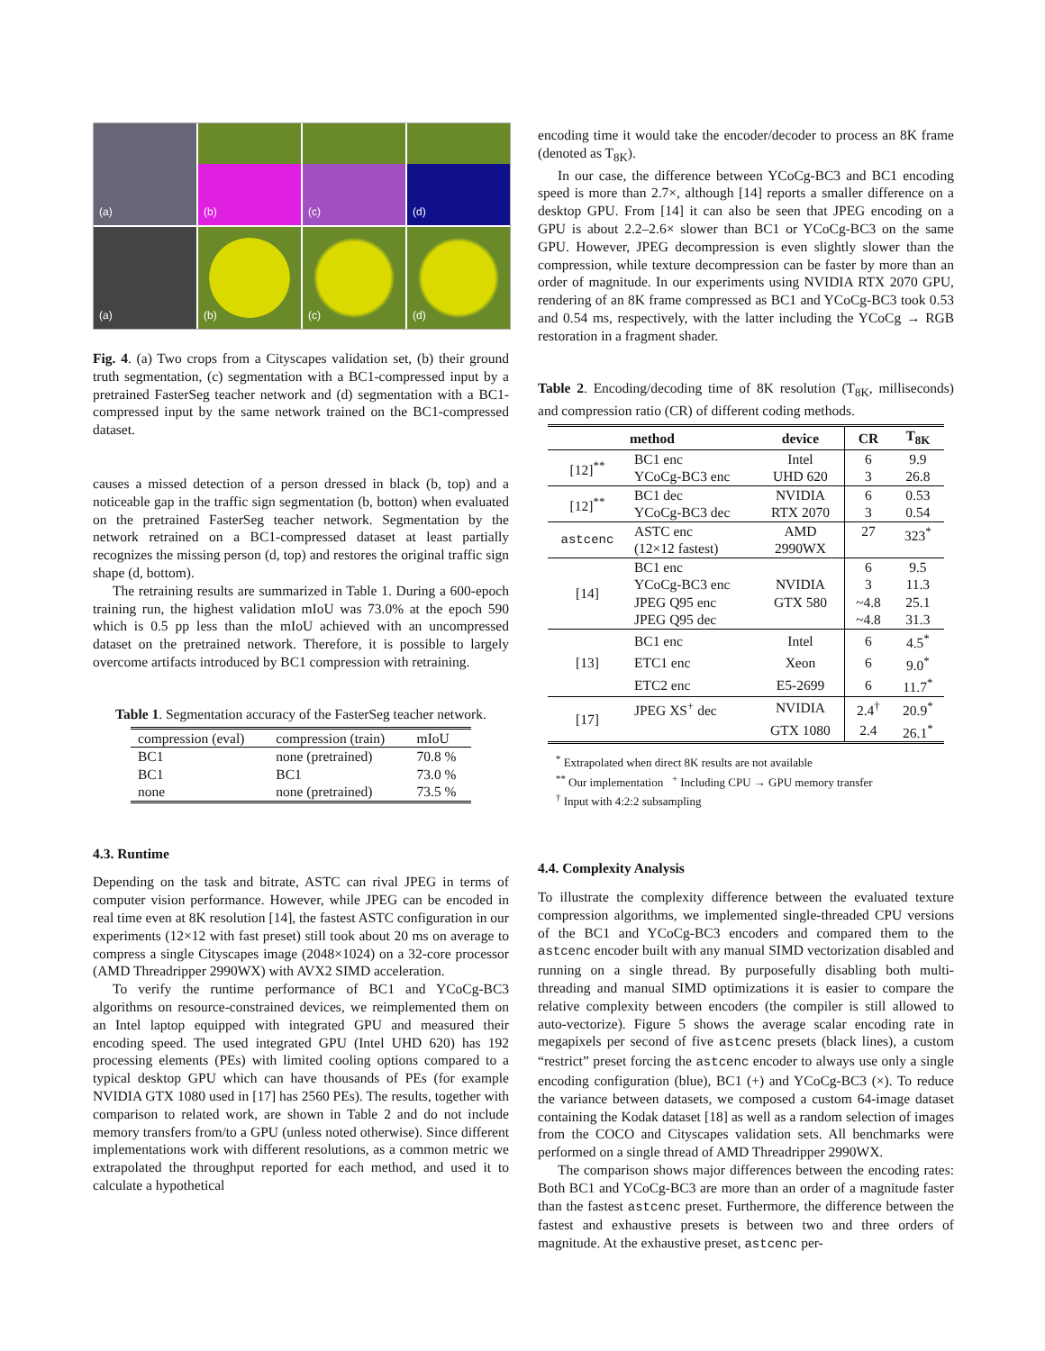(a)
(b)
(c)
(d)
(a)
(b)
(c)
(d)
Fig. 4. (a) Two crops from a Cityscapes validation set, (b) their ground truth segmentation, (c) segmentation with a BC1-compressed input by a pretrained FasterSeg teacher network and (d) segmentation with a BC1-compressed input by the same network trained on the BC1-compressed dataset.
causes a missed detection of a person dressed in black (b, top) and a noticeable gap in the traffic sign segmentation (b, botton) when evaluated on the pretrained FasterSeg teacher network. Segmentation by the network retrained on a BC1-compressed dataset at least partially recognizes the missing person (d, top) and restores the original traffic sign shape (d, bottom).
The retraining results are summarized in Table 1. During a 600-epoch training run, the highest validation mIoU was 73.0% at the epoch 590 which is 0.5 pp less than the mIoU achieved with an uncompressed dataset on the pretrained network. Therefore, it is possible to largely overcome artifacts introduced by BC1 compression with retraining.
Table 1. Segmentation accuracy of the FasterSeg teacher network.
| compression (eval) | compression (train) | mIoU |
| BC1 | none (pretrained) | 70.8 % |
| BC1 | BC1 | 73.0 % |
| none | none (pretrained) | 73.5 % |
4.3. Runtime
Depending on the task and bitrate, ASTC can rival JPEG in terms of computer vision performance. However, while JPEG can be encoded in real time even at 8K resolution [14], the fastest ASTC configuration in our experiments (12×12 with fast preset) still took about 20 ms on average to compress a single Cityscapes image (2048×1024) on a 32-core processor (AMD Threadripper 2990WX) with AVX2 SIMD acceleration.
To verify the runtime performance of BC1 and YCoCg-BC3 algorithms on resource-constrained devices, we reimplemented them on an Intel laptop equipped with integrated GPU and measured their encoding speed. The used integrated GPU (Intel UHD 620) has 192 processing elements (PEs) with limited cooling options compared to a typical desktop GPU which can have thousands of PEs (for example NVIDIA GTX 1080 used in [17] has 2560 PEs). The results, together with comparison to related work, are shown in Table 2 and do not include memory transfers from/to a GPU (unless noted otherwise). Since different implementations work with different resolutions, as a common metric we extrapolated the throughput reported for each method, and used it to calculate a hypothetical
encoding time it would take the encoder/decoder to process an 8K frame (denoted as T<sub>8K</sub>).
In our case, the difference between YCoCg-BC3 and BC1 encoding speed is more than 2.7×, although [14] reports a smaller difference on a desktop GPU. From [14] it can also be seen that JPEG encoding on a GPU is about 2.2–2.6× slower than BC1 or YCoCg-BC3 on the same GPU. However, JPEG decompression is even slightly slower than the compression, while texture decompression can be faster by more than an order of magnitude. In our experiments using NVIDIA RTX 2070 GPU, rendering of an 8K frame compressed as BC1 and YCoCg-BC3 took 0.53 and 0.54 ms, respectively, with the latter including the YCoCg → RGB restoration in a fragment shader.
Table 2. Encoding/decoding time of 8K resolution (T<sub>8K</sub>, milliseconds) and compression ratio (CR) of different coding methods.
| method | | device | CR | T<sub>8K</sub> |
| --- | --- | --- | --- | --- |
| [12]<sup>**</sup> | BC1 enc | Intel | 6 | 9.9 |
| | YCoCg-BC3 enc | UHD 620 | 3 | 26.8 |
| [12]<sup>**</sup> | BC1 dec | NVIDIA | 6 | 0.53 |
| | YCoCg-BC3 dec | RTX 2070 | 3 | 0.54 |
| astcenc | ASTC enc | AMD | 27 | 323<sup>*</sup> |
| | (12×12 fastest) | 2990WX | | |
| [14] | BC1 enc | NVIDIA GTX 580 | 6 | 9.5 |
| | YCoCg-BC3 enc | | 3 | 11.3 |
| | JPEG Q95 enc | | ~4.8 | 25.1 |
| | JPEG Q95 dec | | ~4.8 | 31.3 |
| [13] | BC1 enc | Intel | 6 | 4.5<sup>*</sup> |
| | ETC1 enc | Xeon | 6 | 9.0<sup>*</sup> |
| | ETC2 enc | E5-2699 | 6 | 11.7<sup>*</sup> |
| [17] | JPEG XS<sup>+</sup> dec | NVIDIA | 2.4<sup>†</sup> | 20.9<sup>*</sup> |
| | | GTX 1080 | 2.4 | 26.1<sup>*</sup> |
<sup>*</sup> Extrapolated when direct 8K results are not available
<sup>**</sup> Our implementation <sup>+</sup> Including CPU → GPU memory transfer
<sup>†</sup> Input with 4:2:2 subsampling
4.4. Complexity Analysis
To illustrate the complexity difference between the evaluated texture compression algorithms, we implemented single-threaded CPU versions of the BC1 and YCoCg-BC3 encoders and compared them to the astcenc encoder built with any manual SIMD vectorization disabled and running on a single thread. By purposefully disabling both multi-threading and manual SIMD optimizations it is easier to compare the relative complexity between encoders (the compiler is still allowed to auto-vectorize). Figure 5 shows the average scalar encoding rate in megapixels per second of five astcenc presets (black lines), a custom “restrict” preset forcing the astcenc encoder to always use only a single encoding configuration (blue), BC1 (+) and YCoCg-BC3 (×). To reduce the variance between datasets, we composed a custom 64-image dataset containing the Kodak dataset [18] as well as a random selection of images from the COCO and Cityscapes validation sets. All benchmarks were performed on a single thread of AMD Threadripper 2990WX.
The comparison shows major differences between the encoding rates: Both BC1 and YCoCg-BC3 are more than an order of a magnitude faster than the fastest astcenc preset. Furthermore, the difference between the fastest and exhaustive presets is between two and three orders of magnitude. At the exhaustive preset, astcenc per-